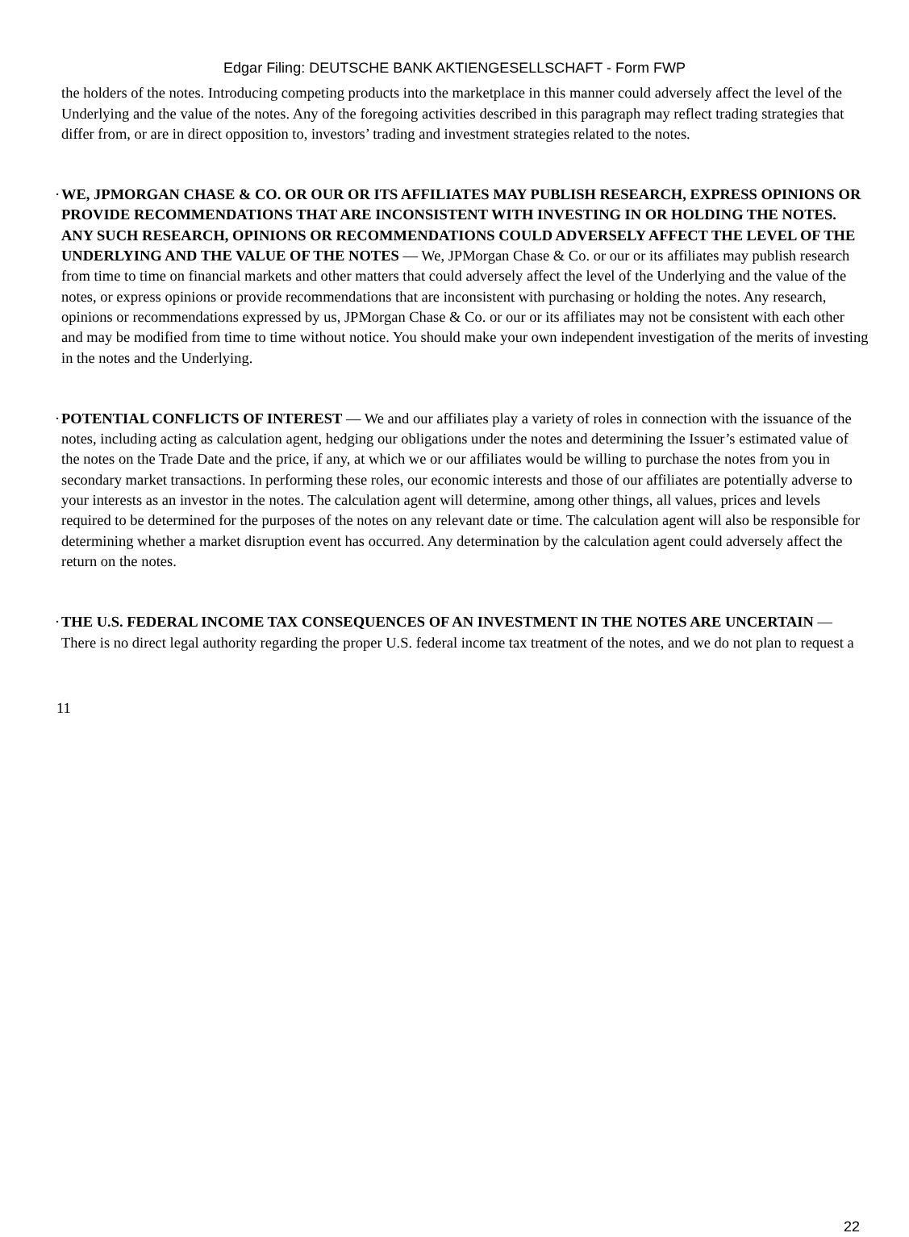Edgar Filing: DEUTSCHE BANK AKTIENGESELLSCHAFT - Form FWP
the holders of the notes. Introducing competing products into the marketplace in this manner could adversely affect the level of the Underlying and the value of the notes. Any of the foregoing activities described in this paragraph may reflect trading strategies that differ from, or are in direct opposition to, investors’ trading and investment strategies related to the notes.
·
WE, JPMORGAN CHASE & CO. OR OUR OR ITS AFFILIATES MAY PUBLISH RESEARCH, EXPRESS OPINIONS OR PROVIDE RECOMMENDATIONS THAT ARE INCONSISTENT WITH INVESTING IN OR HOLDING THE NOTES. ANY SUCH RESEARCH, OPINIONS OR RECOMMENDATIONS COULD ADVERSELY AFFECT THE LEVEL OF THE UNDERLYING AND THE VALUE OF THE NOTES — We, JPMorgan Chase & Co. or our or its affiliates may publish research from time to time on financial markets and other matters that could adversely affect the level of the Underlying and the value of the notes, or express opinions or provide recommendations that are inconsistent with purchasing or holding the notes. Any research, opinions or recommendations expressed by us, JPMorgan Chase & Co. or our or its affiliates may not be consistent with each other and may be modified from time to time without notice. You should make your own independent investigation of the merits of investing in the notes and the Underlying.
·
POTENTIAL CONFLICTS OF INTEREST — We and our affiliates play a variety of roles in connection with the issuance of the notes, including acting as calculation agent, hedging our obligations under the notes and determining the Issuer’s estimated value of the notes on the Trade Date and the price, if any, at which we or our affiliates would be willing to purchase the notes from you in secondary market transactions. In performing these roles, our economic interests and those of our affiliates are potentially adverse to your interests as an investor in the notes. The calculation agent will determine, among other things, all values, prices and levels required to be determined for the purposes of the notes on any relevant date or time. The calculation agent will also be responsible for determining whether a market disruption event has occurred. Any determination by the calculation agent could adversely affect the return on the notes.
·
THE U.S. FEDERAL INCOME TAX CONSEQUENCES OF AN INVESTMENT IN THE NOTES ARE UNCERTAIN — There is no direct legal authority regarding the proper U.S. federal income tax treatment of the notes, and we do not plan to request a
11
22